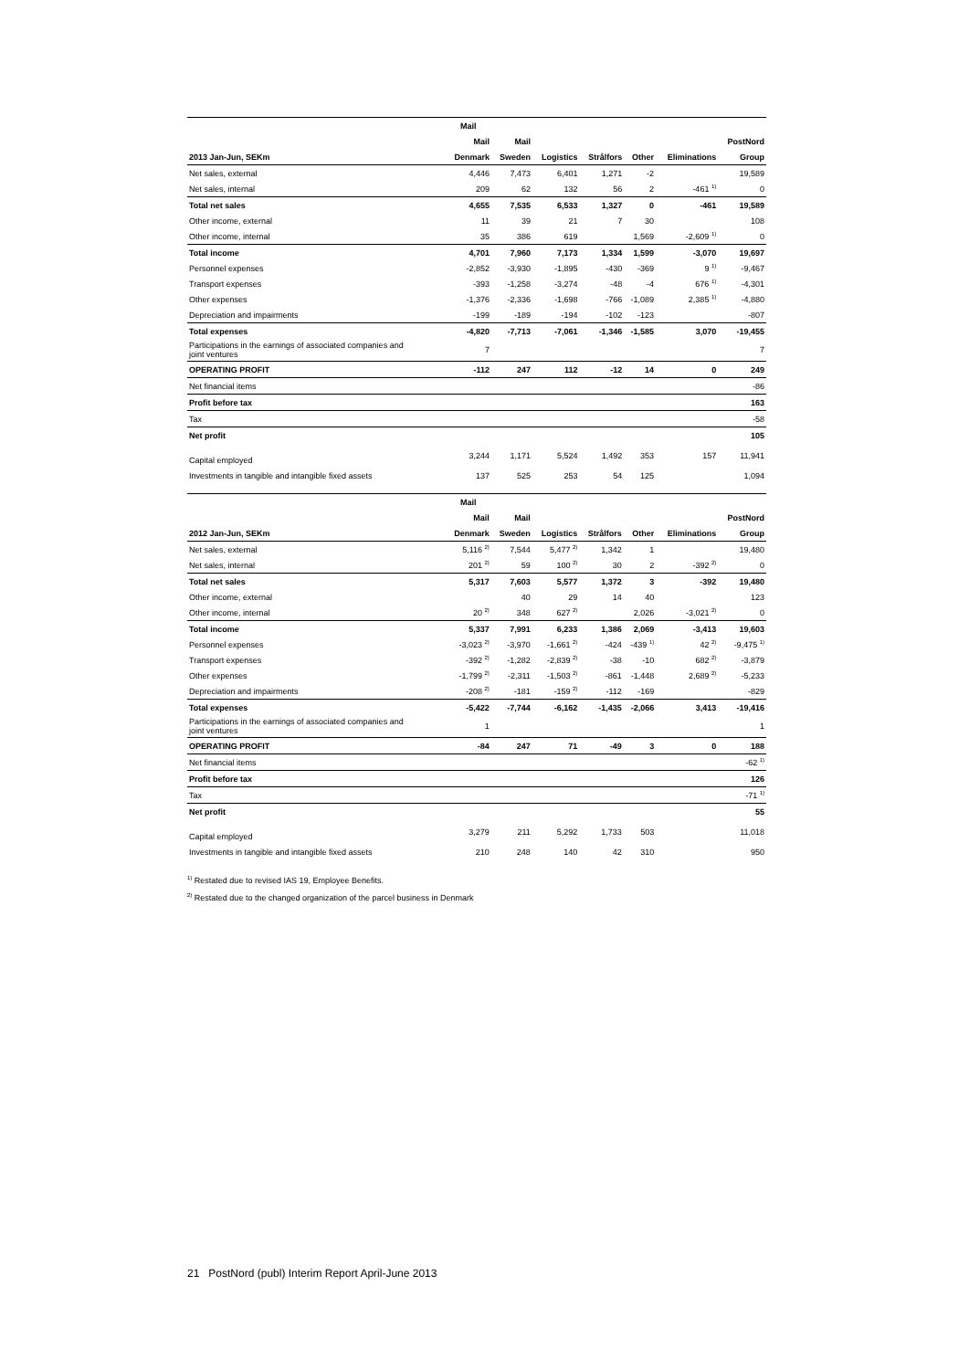| | Mail | | | | | | |
| --- | --- | --- | --- | --- | --- | --- | --- |
| | Mail | Mail | | | | | PostNord |
| 2013 Jan-Jun, SEKm | Denmark | Sweden | Logistics | Strålfors | Other | Eliminations | Group |
| Net sales, external | 4,446 | 7,473 | 6,401 | 1,271 | -2 | | 19,589 |
| Net sales, internal | 209 | 62 | 132 | 56 | 2 | -461 <sup>1)</sup> | 0 |
| Total net sales | 4,655 | 7,535 | 6,533 | 1,327 | 0 | -461 | 19,589 |
| Other income, external | 11 | 39 | 21 | 7 | 30 | | 108 |
| Other income, internal | 35 | 386 | 619 | | 1,569 | -2,609 <sup>1)</sup> | 0 |
| Total income | 4,701 | 7,960 | 7,173 | 1,334 | 1,599 | -3,070 | 19,697 |
| Personnel expenses | -2,852 | -3,930 | -1,895 | -430 | -369 | 9 <sup>1)</sup> | -9,467 |
| Transport expenses | -393 | -1,258 | -3,274 | -48 | -4 | 676 <sup>1)</sup> | -4,301 |
| Other expenses | -1,376 | -2,336 | -1,698 | -766 | -1,089 | 2,385 <sup>1)</sup> | -4,880 |
| Depreciation and impairments | -199 | -189 | -194 | -102 | -123 | | -807 |
| Total expenses | -4,820 | -7,713 | -7,061 | -1,346 | -1,585 | 3,070 | -19,455 |
| Participations in the earnings of associated companies and joint ventures | 7 | | | | | | 7 |
| OPERATING PROFIT | -112 | 247 | 112 | -12 | 14 | 0 | 249 |
| Net financial items | | | | | | | -86 |
| Profit before tax | | | | | | | 163 |
| Tax | | | | | | | -58 |
| Net profit | | | | | | | 105 |
| Capital employed | 3,244 | 1,171 | 5,524 | 1,492 | 353 | 157 | 11,941 |
| Investments in tangible and intangible fixed assets | 137 | 525 | 253 | 54 | 125 | | 1,094 |
| | Mail | | | | | | |
| --- | --- | --- | --- | --- | --- | --- | --- |
| | Mail | Mail | | | | | PostNord |
| 2012 Jan-Jun, SEKm | Denmark | Sweden | Logistics | Strålfors | Other | Eliminations | Group |
| Net sales, external | 5,116 <sup>2)</sup> | 7,544 | 5,477 <sup>2)</sup> | 1,342 | 1 | | 19,480 |
| Net sales, internal | 201 <sup>2)</sup> | 59 | 100 <sup>2)</sup> | 30 | 2 | -392 <sup>2)</sup> | 0 |
| Total net sales | 5,317 | 7,603 | 5,577 | 1,372 | 3 | -392 | 19,480 |
| Other income, external | | 40 | 29 | 14 | 40 | | 123 |
| Other income, internal | 20 <sup>2)</sup> | 348 | 627 <sup>2)</sup> | | 2,026 | -3,021 <sup>2)</sup> | 0 |
| Total income | 5,337 | 7,991 | 6,233 | 1,386 | 2,069 | -3,413 | 19,603 |
| Personnel expenses | -3,023 <sup>2)</sup> | -3,970 | -1,661 <sup>2)</sup> | -424 | -439 <sup>1)</sup> | 42 <sup>2)</sup> | -9,475 <sup>1)</sup> |
| Transport expenses | -392 <sup>2)</sup> | -1,282 | -2,839 <sup>2)</sup> | -38 | -10 | 682 <sup>2)</sup> | -3,879 |
| Other expenses | -1,799 <sup>2)</sup> | -2,311 | -1,503 <sup>2)</sup> | -861 | -1,448 | 2,689 <sup>2)</sup> | -5,233 |
| Depreciation and impairments | -208 <sup>2)</sup> | -181 | -159 <sup>2)</sup> | -112 | -169 | | -829 |
| Total expenses | -5,422 | -7,744 | -6,162 | -1,435 | -2,066 | 3,413 | -19,416 |
| Participations in the earnings of associated companies and joint ventures | 1 | | | | | | 1 |
| OPERATING PROFIT | -84 | 247 | 71 | -49 | 3 | 0 | 188 |
| Net financial items | | | | | | | -62 <sup>1)</sup> |
| Profit before tax | | | | | | | 126 |
| Tax | | | | | | | -71 <sup>1)</sup> |
| Net profit | | | | | | | 55 |
| Capital employed | 3,279 | 211 | 5,292 | 1,733 | 503 | | 11,018 |
| Investments in tangible and intangible fixed assets | 210 | 248 | 140 | 42 | 310 | | 950 |
<sup>1)</sup> Restated due to revised IAS 19, Employee Benefits.
<sup>2)</sup> Restated due to the changed organization of the parcel business in Denmark
21 PostNord (publ) Interim Report April-June 2013